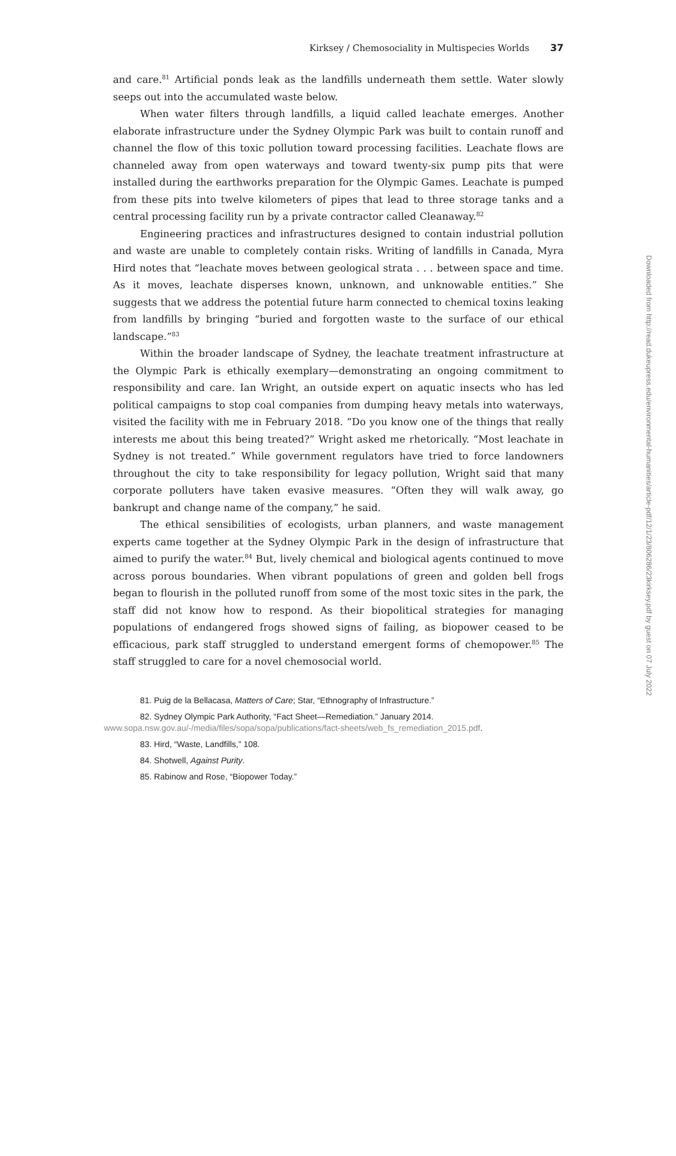Kirksey / Chemosociality in Multispecies Worlds 37
and care.<sup>81</sup> Artificial ponds leak as the landfills underneath them settle. Water slowly seeps out into the accumulated waste below.
When water filters through landfills, a liquid called leachate emerges. Another elaborate infrastructure under the Sydney Olympic Park was built to contain runoff and channel the flow of this toxic pollution toward processing facilities. Leachate flows are channeled away from open waterways and toward twenty-six pump pits that were installed during the earthworks preparation for the Olympic Games. Leachate is pumped from these pits into twelve kilometers of pipes that lead to three storage tanks and a central processing facility run by a private contractor called Cleanaway.<sup>82</sup>
Engineering practices and infrastructures designed to contain industrial pollution and waste are unable to completely contain risks. Writing of landfills in Canada, Myra Hird notes that “leachate moves between geological strata . . . between space and time. As it moves, leachate disperses known, unknown, and unknowable entities.” She suggests that we address the potential future harm connected to chemical toxins leaking from landfills by bringing “buried and forgotten waste to the surface of our ethical landscape.”<sup>83</sup>
Within the broader landscape of Sydney, the leachate treatment infrastructure at the Olympic Park is ethically exemplary—demonstrating an ongoing commitment to responsibility and care. Ian Wright, an outside expert on aquatic insects who has led political campaigns to stop coal companies from dumping heavy metals into waterways, visited the facility with me in February 2018. “Do you know one of the things that really interests me about this being treated?” Wright asked me rhetorically. “Most leachate in Sydney is not treated.” While government regulators have tried to force landowners throughout the city to take responsibility for legacy pollution, Wright said that many corporate polluters have taken evasive measures. “Often they will walk away, go bankrupt and change name of the company,” he said.
The ethical sensibilities of ecologists, urban planners, and waste management experts came together at the Sydney Olympic Park in the design of infrastructure that aimed to purify the water.<sup>84</sup> But, lively chemical and biological agents continued to move across porous boundaries. When vibrant populations of green and golden bell frogs began to flourish in the polluted runoff from some of the most toxic sites in the park, the staff did not know how to respond. As their biopolitical strategies for managing populations of endangered frogs showed signs of failing, as biopower ceased to be efficacious, park staff struggled to understand emergent forms of chemopower.<sup>85</sup> The staff struggled to care for a novel chemosocial world.
81. Puig de la Bellacasa, Matters of Care; Star, “Ethnography of Infrastructure.”
82. Sydney Olympic Park Authority, “Fact Sheet—Remediation.” January 2014. www.sopa.nsw.gov.au/-/media/files/sopa/sopa/publications/fact-sheets/web_fs_remediation_2015.pdf.
83. Hird, “Waste, Landfills,” 108.
84. Shotwell, Against Purity.
85. Rabinow and Rose, “Biopower Today.”
Downloaded from http://read.dukeupress.edu/environmental-humanities/article-pdf/12/1/23/806286/23kirksey.pdf by guest on 07 July 2022